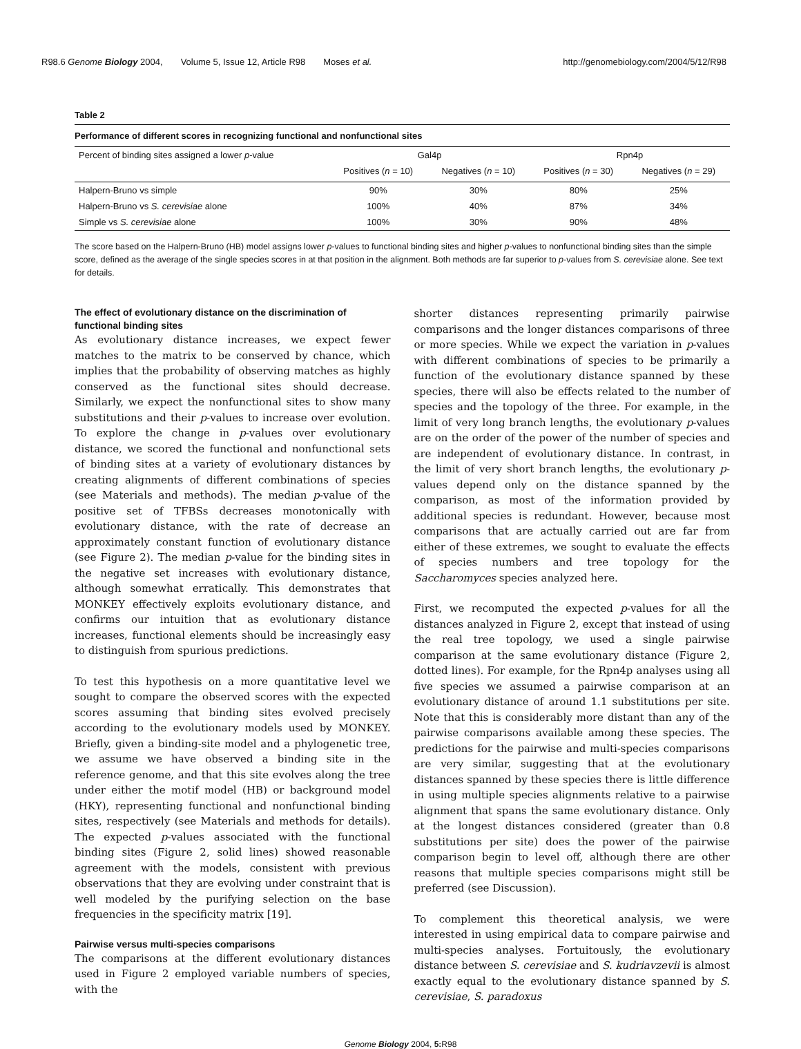R98.6 Genome Biology 2004, Volume 5, Issue 12, Article R98 Moses et al.
http://genomebiology.com/2004/5/12/R98
Table 2
Performance of different scores in recognizing functional and nonfunctional sites
| Percent of binding sites assigned a lower p -value | Gal4p | | Rpn4p | |
| --- | --- | --- | --- | --- |
| | Positives ( n = 10) | Negatives ( n = 10) | Positives ( n = 30) | Negatives ( n = 29) |
| Halpern-Bruno vs simple | 90% | 30% | 80% | 25% |
| Halpern-Bruno vs S. cerevisiae alone | 100% | 40% | 87% | 34% |
| Simple vs S. cerevisiae alone | 100% | 30% | 90% | 48% |
The score based on the Halpern-Bruno (HB) model assigns lower p-values to functional binding sites and higher p-values to nonfunctional binding sites than the simple score, defined as the average of the single species scores in at that position in the alignment. Both methods are far superior to p-values from S. cerevisiae alone. See text for details.
The effect of evolutionary distance on the discrimination of functional binding sites
As evolutionary distance increases, we expect fewer matches to the matrix to be conserved by chance, which implies that the probability of observing matches as highly conserved as the functional sites should decrease. Similarly, we expect the nonfunctional sites to show many substitutions and their p-values to increase over evolution. To explore the change in p-values over evolutionary distance, we scored the functional and nonfunctional sets of binding sites at a variety of evolutionary distances by creating alignments of different combinations of species (see Materials and methods). The median p-value of the positive set of TFBSs decreases monotonically with evolutionary distance, with the rate of decrease an approximately constant function of evolutionary distance (see Figure 2). The median p-value for the binding sites in the negative set increases with evolutionary distance, although somewhat erratically. This demonstrates that MONKEY effectively exploits evolutionary distance, and confirms our intuition that as evolutionary distance increases, functional elements should be increasingly easy to distinguish from spurious predictions.
To test this hypothesis on a more quantitative level we sought to compare the observed scores with the expected scores assuming that binding sites evolved precisely according to the evolutionary models used by MONKEY. Briefly, given a binding-site model and a phylogenetic tree, we assume we have observed a binding site in the reference genome, and that this site evolves along the tree under either the motif model (HB) or background model (HKY), representing functional and nonfunctional binding sites, respectively (see Materials and methods for details). The expected p-values associated with the functional binding sites (Figure 2, solid lines) showed reasonable agreement with the models, consistent with previous observations that they are evolving under constraint that is well modeled by the purifying selection on the base frequencies in the specificity matrix [19].
Pairwise versus multi-species comparisons
The comparisons at the different evolutionary distances used in Figure 2 employed variable numbers of species, with the
shorter distances representing primarily pairwise comparisons and the longer distances comparisons of three or more species. While we expect the variation in p-values with different combinations of species to be primarily a function of the evolutionary distance spanned by these species, there will also be effects related to the number of species and the topology of the three. For example, in the limit of very long branch lengths, the evolutionary p-values are on the order of the power of the number of species and are independent of evolutionary distance. In contrast, in the limit of very short branch lengths, the evolutionary p-values depend only on the distance spanned by the comparison, as most of the information provided by additional species is redundant. However, because most comparisons that are actually carried out are far from either of these extremes, we sought to evaluate the effects of species numbers and tree topology for the Saccharomyces species analyzed here.
First, we recomputed the expected p-values for all the distances analyzed in Figure 2, except that instead of using the real tree topology, we used a single pairwise comparison at the same evolutionary distance (Figure 2, dotted lines). For example, for the Rpn4p analyses using all five species we assumed a pairwise comparison at an evolutionary distance of around 1.1 substitutions per site. Note that this is considerably more distant than any of the pairwise comparisons available among these species. The predictions for the pairwise and multi-species comparisons are very similar, suggesting that at the evolutionary distances spanned by these species there is little difference in using multiple species alignments relative to a pairwise alignment that spans the same evolutionary distance. Only at the longest distances considered (greater than 0.8 substitutions per site) does the power of the pairwise comparison begin to level off, although there are other reasons that multiple species comparisons might still be preferred (see Discussion).
To complement this theoretical analysis, we were interested in using empirical data to compare pairwise and multi-species analyses. Fortuitously, the evolutionary distance between S. cerevisiae and S. kudriavzevii is almost exactly equal to the evolutionary distance spanned by S. cerevisiae, S. paradoxus
Genome Biology 2004, 5: R98